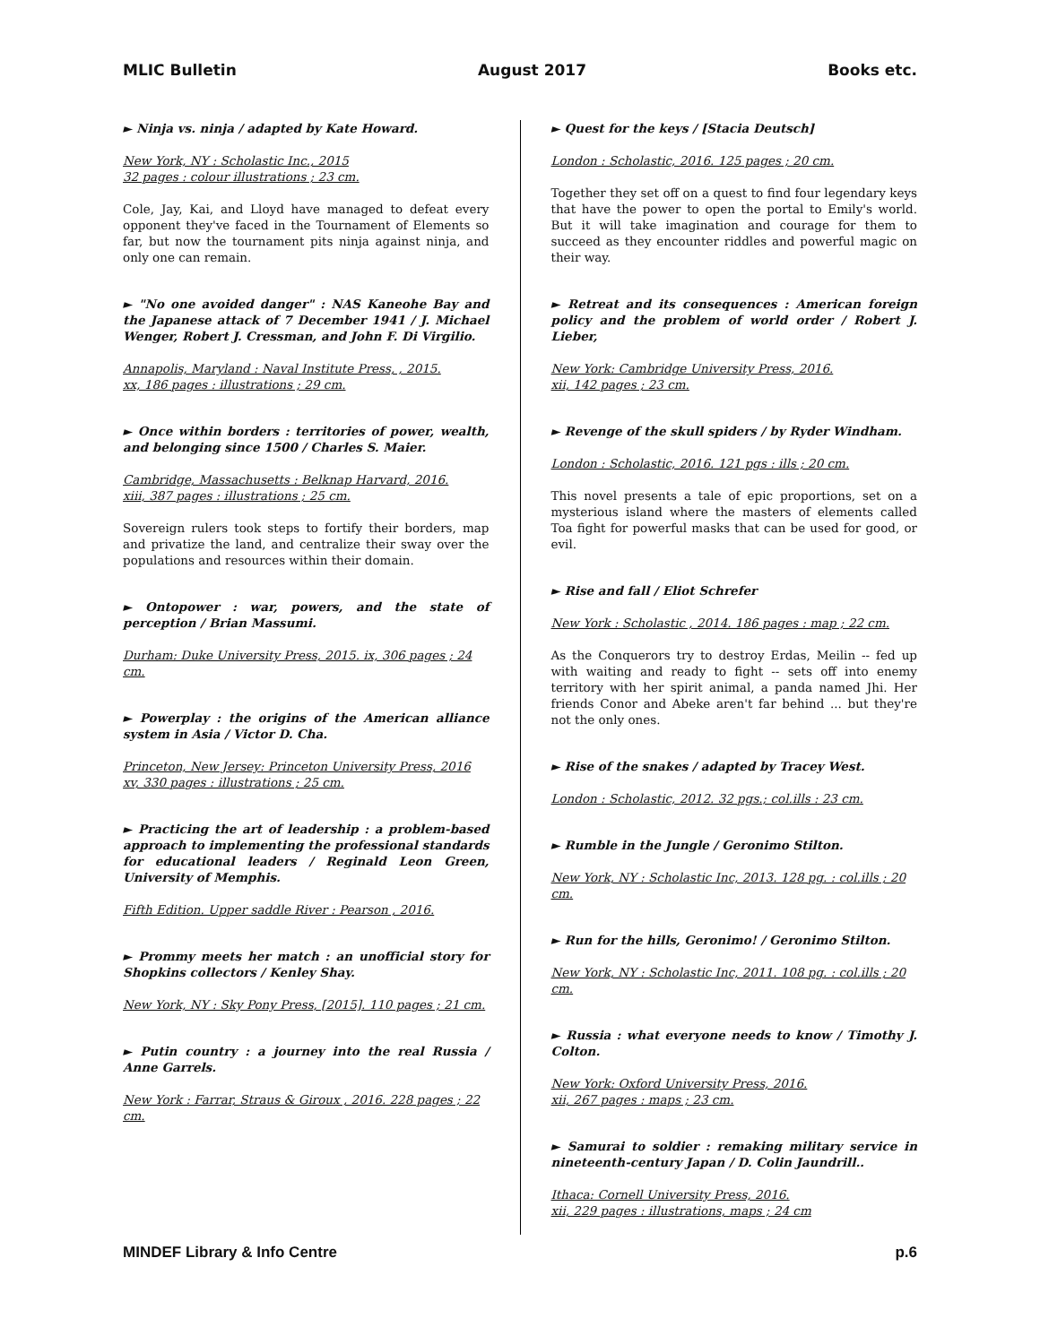MLIC Bulletin August 2017 Books etc.
► Ninja vs. ninja / adapted by Kate Howard.
New York, NY : Scholastic Inc., 2015
32 pages : colour illustrations ; 23 cm.
Cole, Jay, Kai, and Lloyd have managed to defeat every opponent they've faced in the Tournament of Elements so far, but now the tournament pits ninja against ninja, and only one can remain.
► "No one avoided danger" : NAS Kaneohe Bay and the Japanese attack of 7 December 1941 / J. Michael Wenger, Robert J. Cressman, and John F. Di Virgilio.
Annapolis, Maryland : Naval Institute Press, , 2015.
xx, 186 pages : illustrations ; 29 cm.
► Once within borders : territories of power, wealth, and belonging since 1500 / Charles S. Maier.
Cambridge, Massachusetts : Belknap Harvard, 2016.
xiii, 387 pages : illustrations ; 25 cm.
Sovereign rulers took steps to fortify their borders, map and privatize the land, and centralize their sway over the populations and resources within their domain.
► Ontopower : war, powers, and the state of perception / Brian Massumi.
Durham: Duke University Press, 2015. ix, 306 pages ; 24 cm.
► Powerplay : the origins of the American alliance system in Asia / Victor D. Cha.
Princeton, New Jersey: Princeton University Press, 2016
xv, 330 pages : illustrations ; 25 cm.
► Practicing the art of leadership : a problem-based approach to implementing the professional standards for educational leaders / Reginald Leon Green, University of Memphis.
Fifth Edition. Upper saddle River : Pearson , 2016.
► Prommy meets her match : an unofficial story for Shopkins collectors / Kenley Shay.
New York, NY : Sky Pony Press, [2015]. 110 pages ; 21 cm.
► Putin country : a journey into the real Russia / Anne Garrels.
New York : Farrar, Straus & Giroux , 2016. 228 pages ; 22 cm.
► Quest for the keys / [Stacia Deutsch]
London : Scholastic, 2016. 125 pages ; 20 cm.
Together they set off on a quest to find four legendary keys that have the power to open the portal to Emily's world. But it will take imagination and courage for them to succeed as they encounter riddles and powerful magic on their way.
► Retreat and its consequences : American foreign policy and the problem of world order / Robert J. Lieber,
New York: Cambridge University Press, 2016.
xii, 142 pages ; 23 cm.
► Revenge of the skull spiders / by Ryder Windham.
London : Scholastic, 2016. 121 pgs : ills ; 20 cm.
This novel presents a tale of epic proportions, set on a mysterious island where the masters of elements called Toa fight for powerful masks that can be used for good, or evil.
► Rise and fall / Eliot Schrefer
New York : Scholastic , 2014. 186 pages : map ; 22 cm.
As the Conquerors try to destroy Erdas, Meilin -- fed up with waiting and ready to fight -- sets off into enemy territory with her spirit animal, a panda named Jhi. Her friends Conor and Abeke aren't far behind ... but they're not the only ones.
► Rise of the snakes / adapted by Tracey West.
London : Scholastic, 2012. 32 pgs.; col.ills : 23 cm.
► Rumble in the Jungle / Geronimo Stilton.
New York, NY : Scholastic Inc, 2013. 128 pg. : col.ills ; 20 cm.
► Run for the hills, Geronimo! / Geronimo Stilton.
New York, NY : Scholastic Inc, 2011. 108 pg. : col.ills ; 20 cm.
► Russia : what everyone needs to know / Timothy J. Colton.
New York: Oxford University Press, 2016.
xii, 267 pages : maps ; 23 cm.
► Samurai to soldier : remaking military service in nineteenth-century Japan / D. Colin Jaundrill..
Ithaca: Cornell University Press, 2016.
xii, 229 pages : illustrations, maps ; 24 cm
MINDEF Library & Info Centre p.6